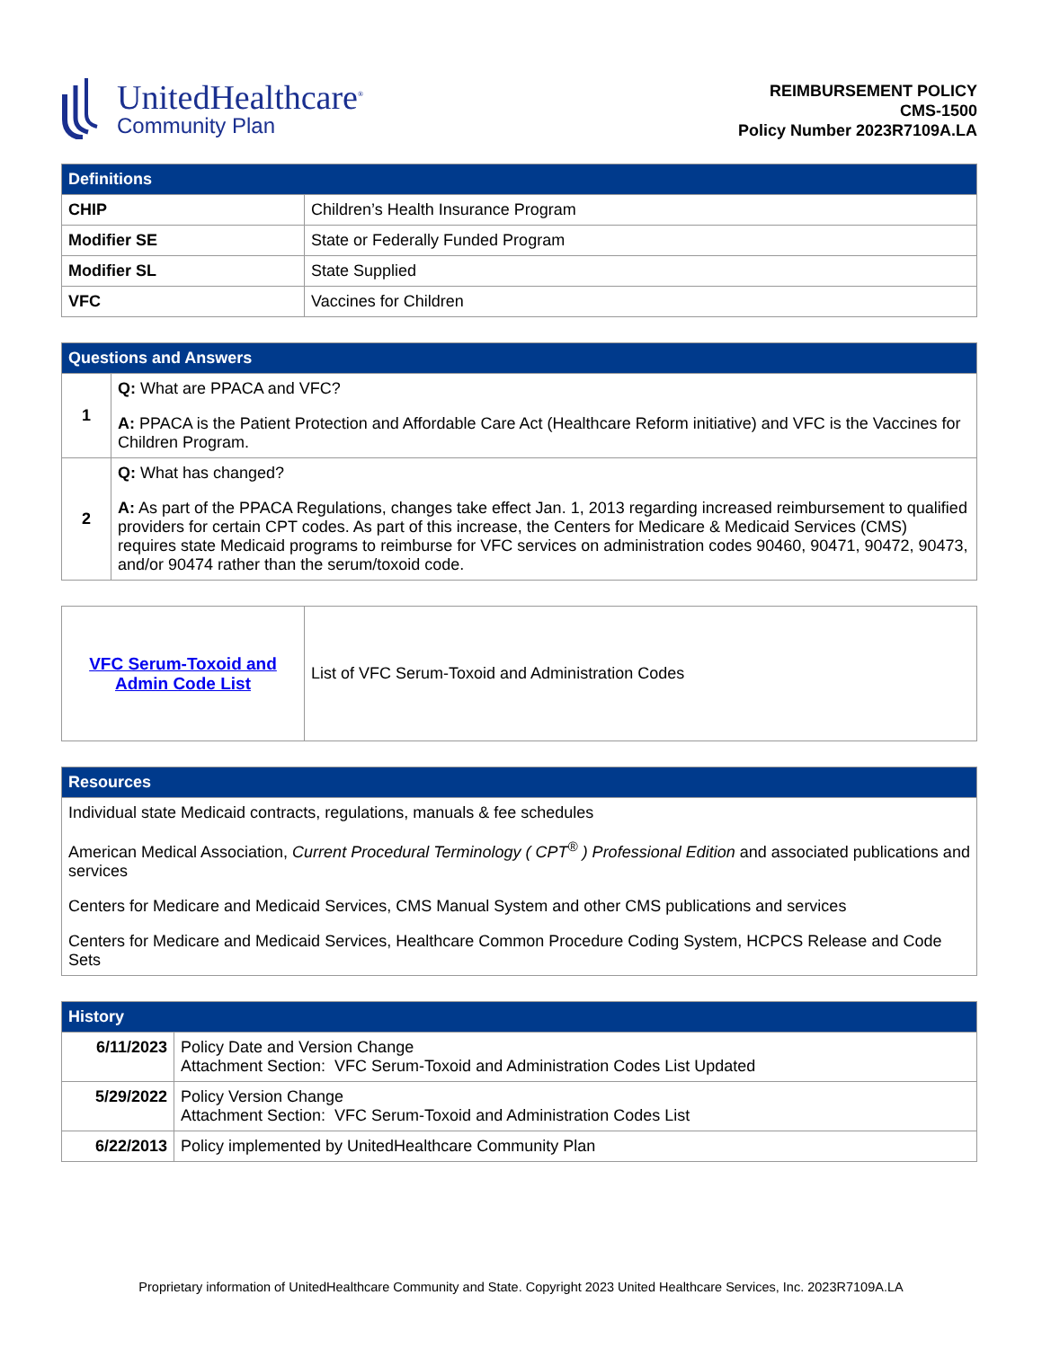UnitedHealthcare<sup>®</sup>
Community Plan
REIMBURSEMENT POLICY
CMS-1500
Policy Number 2023R7109A.LA
| Definitions | |
| --- | --- |
| CHIP | Children’s Health Insurance Program |
| Modifier SE | State or Federally Funded Program |
| Modifier SL | State Supplied |
| VFC | Vaccines for Children |
| Questions and Answers | |
| --- | --- |
| 1 | Q: What are PPACA and VFC? A: PPACA is the Patient Protection and Affordable Care Act (Healthcare Reform initiative) and VFC is the Vaccines for Children Program. |
| 2 | Q: What has changed? A: As part of the PPACA Regulations, changes take effect Jan. 1, 2013 regarding increased reimbursement to qualified providers for certain CPT codes. As part of this increase, the Centers for Medicare & Medicaid Services (CMS) requires state Medicaid programs to reimburse for VFC services on administration codes 90460, 90471, 90472, 90473, and/or 90474 rather than the serum/toxoid code. |
| VFC Serum-Toxoid and Admin Code List | List of VFC Serum-Toxoid and Administration Codes |
| Resources |
| --- |
| Individual state Medicaid contracts, regulations, manuals & fee schedules American Medical Association, Current Procedural Terminology ( CPT<sup>®</sup> ) Professional Edition and associated publications and services Centers for Medicare and Medicaid Services, CMS Manual System and other CMS publications and services Centers for Medicare and Medicaid Services, Healthcare Common Procedure Coding System, HCPCS Release and Code Sets |
| History | |
| --- | --- |
| 6/11/2023 | Policy Date and Version Change Attachment Section: VFC Serum-Toxoid and Administration Codes List Updated |
| 5/29/2022 | Policy Version Change Attachment Section: VFC Serum-Toxoid and Administration Codes List |
| 6/22/2013 | Policy implemented by UnitedHealthcare Community Plan |
Proprietary information of UnitedHealthcare Community and State. Copyright 2023 United Healthcare Services, Inc. 2023R7109A.LA